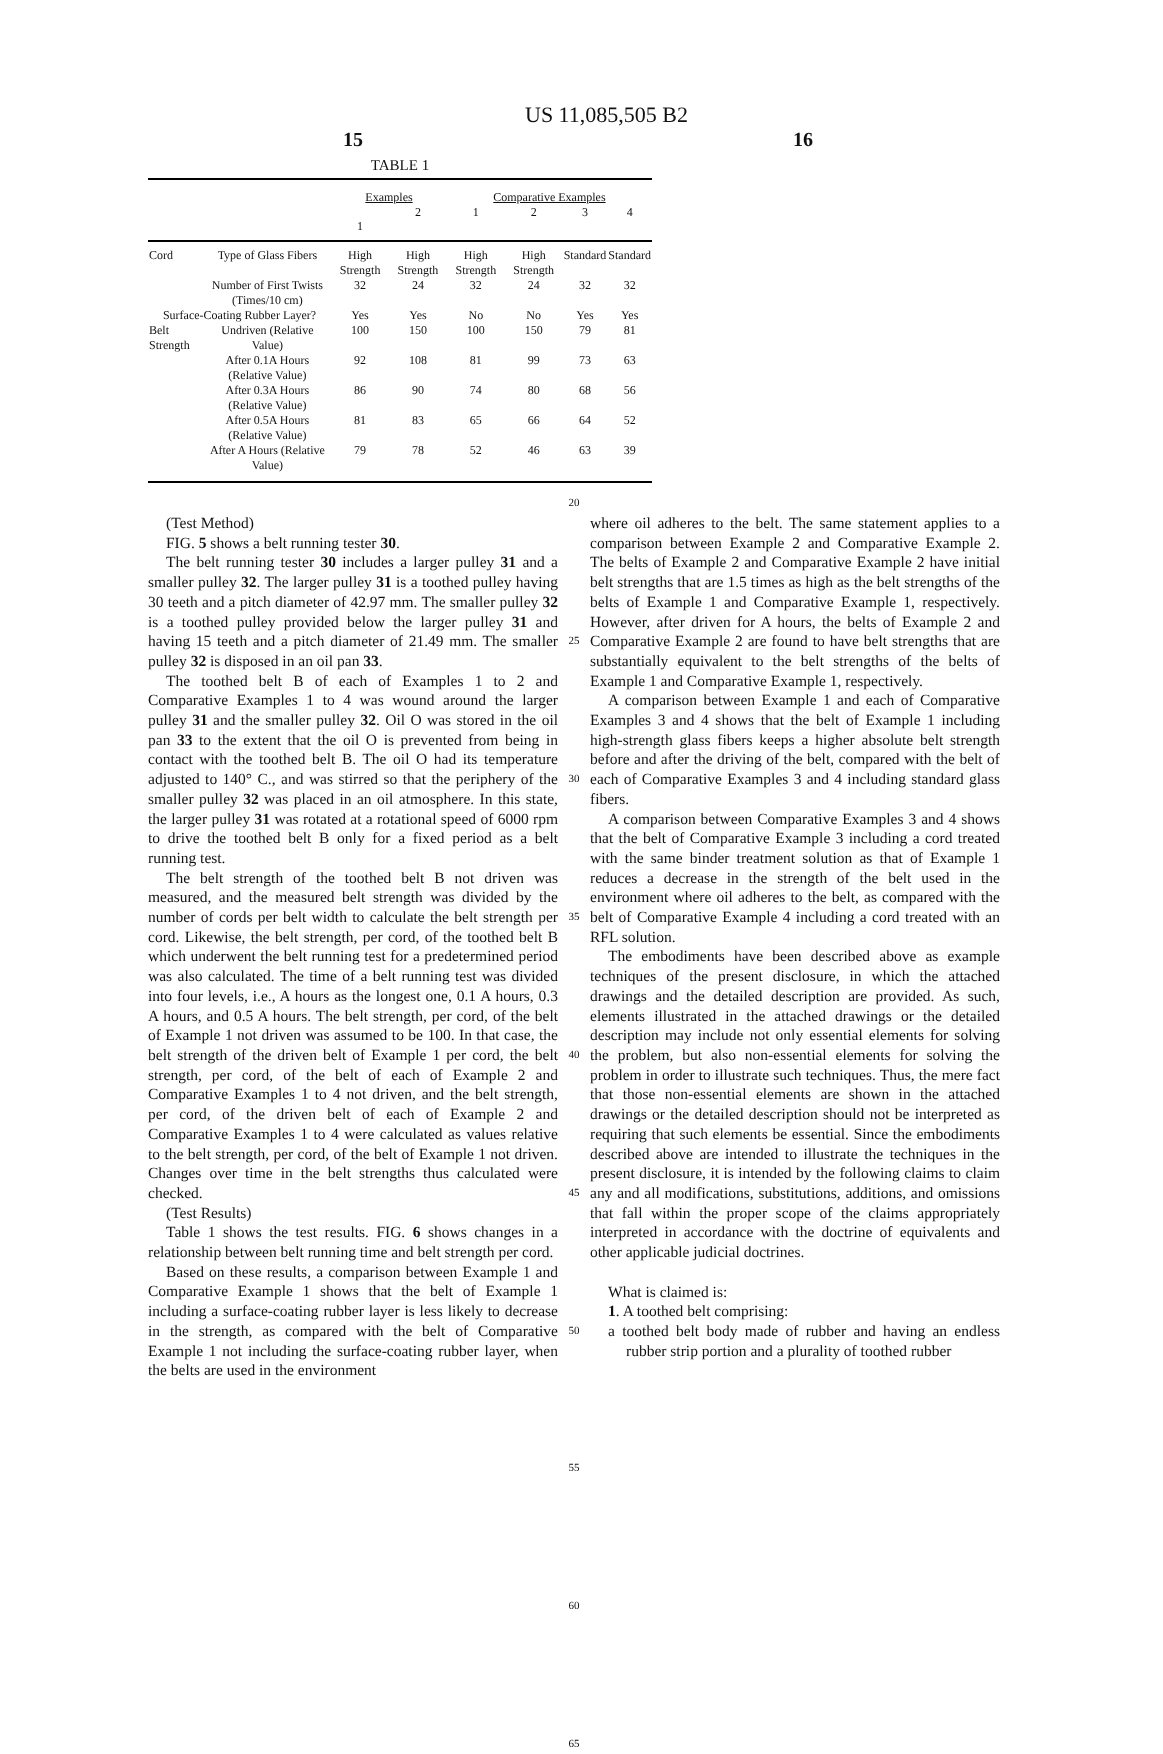US 11,085,505 B2
15 16
TABLE 1
| | | Examples | | Comparative Examples | | | |
| --- | --- | --- | --- | --- | --- | --- | --- |
| | | 1 | 2 | 1 | 2 | 3 | 4 |
| Cord | Type of Glass Fibers | High Strength | High Strength | High Strength | High Strength | Standard | Standard |
| | Number of First Twists (Times/10 cm) | 32 | 24 | 32 | 24 | 32 | 32 |
| Surface-Coating Rubber Layer? | | Yes | Yes | No | No | Yes | Yes |
| Belt Strength | Undriven (Relative Value) | 100 | 150 | 100 | 150 | 79 | 81 |
| | After 0.1A Hours (Relative Value) | 92 | 108 | 81 | 99 | 73 | 63 |
| | After 0.3A Hours (Relative Value) | 86 | 90 | 74 | 80 | 68 | 56 |
| | After 0.5A Hours (Relative Value) | 81 | 83 | 65 | 66 | 64 | 52 |
| | After A Hours (Relative Value) | 79 | 78 | 52 | 46 | 63 | 39 |
(Test Method)
FIG. 5 shows a belt running tester 30.
The belt running tester 30 includes a larger pulley 31 and a smaller pulley 32. The larger pulley 31 is a toothed pulley having 30 teeth and a pitch diameter of 42.97 mm. The smaller pulley 32 is a toothed pulley provided below the larger pulley 31 and having 15 teeth and a pitch diameter of 21.49 mm. The smaller pulley 32 is disposed in an oil pan 33.
The toothed belt B of each of Examples 1 to 2 and Comparative Examples 1 to 4 was wound around the larger pulley 31 and the smaller pulley 32. Oil O was stored in the oil pan 33 to the extent that the oil O is prevented from being in contact with the toothed belt B. The oil O had its temperature adjusted to 140° C., and was stirred so that the periphery of the smaller pulley 32 was placed in an oil atmosphere. In this state, the larger pulley 31 was rotated at a rotational speed of 6000 rpm to drive the toothed belt B only for a fixed period as a belt running test.
The belt strength of the toothed belt B not driven was measured, and the measured belt strength was divided by the number of cords per belt width to calculate the belt strength per cord. Likewise, the belt strength, per cord, of the toothed belt B which underwent the belt running test for a predetermined period was also calculated. The time of a belt running test was divided into four levels, i.e., A hours as the longest one, 0.1 A hours, 0.3 A hours, and 0.5 A hours. The belt strength, per cord, of the belt of Example 1 not driven was assumed to be 100. In that case, the belt strength of the driven belt of Example 1 per cord, the belt strength, per cord, of the belt of each of Example 2 and Comparative Examples 1 to 4 not driven, and the belt strength, per cord, of the driven belt of each of Example 2 and Comparative Examples 1 to 4 were calculated as values relative to the belt strength, per cord, of the belt of Example 1 not driven. Changes over time in the belt strengths thus calculated were checked.
(Test Results)
Table 1 shows the test results. FIG. 6 shows changes in a relationship between belt running time and belt strength per cord.
Based on these results, a comparison between Example 1 and Comparative Example 1 shows that the belt of Example 1 including a surface-coating rubber layer is less likely to decrease in the strength, as compared with the belt of Comparative Example 1 not including the surface-coating rubber layer, when the belts are used in the environment
20
25
30
35
40
45
50
55
60
65
where oil adheres to the belt. The same statement applies to a comparison between Example 2 and Comparative Example 2. The belts of Example 2 and Comparative Example 2 have initial belt strengths that are 1.5 times as high as the belt strengths of the belts of Example 1 and Comparative Example 1, respectively. However, after driven for A hours, the belts of Example 2 and Comparative Example 2 are found to have belt strengths that are substantially equivalent to the belt strengths of the belts of Example 1 and Comparative Example 1, respectively.
A comparison between Example 1 and each of Comparative Examples 3 and 4 shows that the belt of Example 1 including high-strength glass fibers keeps a higher absolute belt strength before and after the driving of the belt, compared with the belt of each of Comparative Examples 3 and 4 including standard glass fibers.
A comparison between Comparative Examples 3 and 4 shows that the belt of Comparative Example 3 including a cord treated with the same binder treatment solution as that of Example 1 reduces a decrease in the strength of the belt used in the environment where oil adheres to the belt, as compared with the belt of Comparative Example 4 including a cord treated with an RFL solution.
The embodiments have been described above as example techniques of the present disclosure, in which the attached drawings and the detailed description are provided. As such, elements illustrated in the attached drawings or the detailed description may include not only essential elements for solving the problem, but also non-essential elements for solving the problem in order to illustrate such techniques. Thus, the mere fact that those non-essential elements are shown in the attached drawings or the detailed description should not be interpreted as requiring that such elements be essential. Since the embodiments described above are intended to illustrate the techniques in the present disclosure, it is intended by the following claims to claim any and all modifications, substitutions, additions, and omissions that fall within the proper scope of the claims appropriately interpreted in accordance with the doctrine of equivalents and other applicable judicial doctrines.
What is claimed is:
1. A toothed belt comprising:
a toothed belt body made of rubber and having an endless rubber strip portion and a plurality of toothed rubber